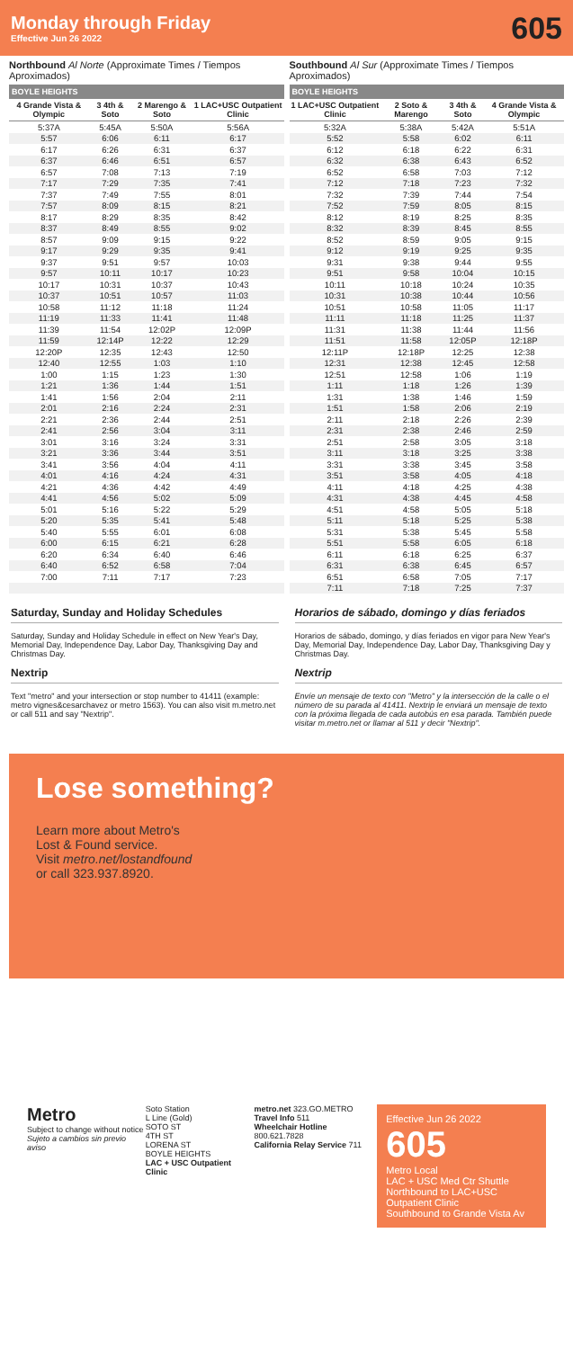Monday through Friday
Effective Jun 26 2022
605
Northbound Al Norte (Approximate Times / Tiempos Aproximados)
BOYLE HEIGHTS
| 4 Grande Vista & Olympic | 3 4th & Soto | 2 Marengo & Soto | 1 LAC+USC Outpatient Clinic |
| --- | --- | --- | --- |
| 5:37A | 5:45A | 5:50A | 5:56A |
| 5:57 | 6:06 | 6:11 | 6:17 |
| 6:17 | 6:26 | 6:31 | 6:37 |
| 6:37 | 6:46 | 6:51 | 6:57 |
| 6:57 | 7:08 | 7:13 | 7:19 |
| 7:17 | 7:29 | 7:35 | 7:41 |
| 7:37 | 7:49 | 7:55 | 8:01 |
| 7:57 | 8:09 | 8:15 | 8:21 |
| 8:17 | 8:29 | 8:35 | 8:42 |
| 8:37 | 8:49 | 8:55 | 9:02 |
| 8:57 | 9:09 | 9:15 | 9:22 |
| 9:17 | 9:29 | 9:35 | 9:41 |
| 9:37 | 9:51 | 9:57 | 10:03 |
| 9:57 | 10:11 | 10:17 | 10:23 |
| 10:17 | 10:31 | 10:37 | 10:43 |
| 10:37 | 10:51 | 10:57 | 11:03 |
| 10:58 | 11:12 | 11:18 | 11:24 |
| 11:19 | 11:33 | 11:41 | 11:48 |
| 11:39 | 11:54 | 12:02P | 12:09P |
| 11:59 | 12:14P | 12:22 | 12:29 |
| 12:20P | 12:35 | 12:43 | 12:50 |
| 12:40 | 12:55 | 1:03 | 1:10 |
| 1:00 | 1:15 | 1:23 | 1:30 |
| 1:21 | 1:36 | 1:44 | 1:51 |
| 1:41 | 1:56 | 2:04 | 2:11 |
| 2:01 | 2:16 | 2:24 | 2:31 |
| 2:21 | 2:36 | 2:44 | 2:51 |
| 2:41 | 2:56 | 3:04 | 3:11 |
| 3:01 | 3:16 | 3:24 | 3:31 |
| 3:21 | 3:36 | 3:44 | 3:51 |
| 3:41 | 3:56 | 4:04 | 4:11 |
| 4:01 | 4:16 | 4:24 | 4:31 |
| 4:21 | 4:36 | 4:42 | 4:49 |
| 4:41 | 4:56 | 5:02 | 5:09 |
| 5:01 | 5:16 | 5:22 | 5:29 |
| 5:20 | 5:35 | 5:41 | 5:48 |
| 5:40 | 5:55 | 6:01 | 6:08 |
| 6:00 | 6:15 | 6:21 | 6:28 |
| 6:20 | 6:34 | 6:40 | 6:46 |
| 6:40 | 6:52 | 6:58 | 7:04 |
| 7:00 | 7:11 | 7:17 | 7:23 |
Southbound Al Sur (Approximate Times / Tiempos Aproximados)
BOYLE HEIGHTS
| 1 LAC+USC Outpatient Clinic | 2 Soto & Marengo | 3 4th & Soto | 4 Grande Vista & Olympic |
| --- | --- | --- | --- |
| 5:32A | 5:38A | 5:42A | 5:51A |
| 5:52 | 5:58 | 6:02 | 6:11 |
| 6:12 | 6:18 | 6:22 | 6:31 |
| 6:32 | 6:38 | 6:43 | 6:52 |
| 6:52 | 6:58 | 7:03 | 7:12 |
| 7:12 | 7:18 | 7:23 | 7:32 |
| 7:32 | 7:39 | 7:44 | 7:54 |
| 7:52 | 7:59 | 8:05 | 8:15 |
| 8:12 | 8:19 | 8:25 | 8:35 |
| 8:32 | 8:39 | 8:45 | 8:55 |
| 8:52 | 8:59 | 9:05 | 9:15 |
| 9:12 | 9:19 | 9:25 | 9:35 |
| 9:31 | 9:38 | 9:44 | 9:55 |
| 9:51 | 9:58 | 10:04 | 10:15 |
| 10:11 | 10:18 | 10:24 | 10:35 |
| 10:31 | 10:38 | 10:44 | 10:56 |
| 10:51 | 10:58 | 11:05 | 11:17 |
| 11:11 | 11:18 | 11:25 | 11:37 |
| 11:31 | 11:38 | 11:44 | 11:56 |
| 11:51 | 11:58 | 12:05P | 12:18P |
| 12:11P | 12:18P | 12:25 | 12:38 |
| 12:31 | 12:38 | 12:45 | 12:58 |
| 12:51 | 12:58 | 1:06 | 1:19 |
| 1:11 | 1:18 | 1:26 | 1:39 |
| 1:31 | 1:38 | 1:46 | 1:59 |
| 1:51 | 1:58 | 2:06 | 2:19 |
| 2:11 | 2:18 | 2:26 | 2:39 |
| 2:31 | 2:38 | 2:46 | 2:59 |
| 2:51 | 2:58 | 3:05 | 3:18 |
| 3:11 | 3:18 | 3:25 | 3:38 |
| 3:31 | 3:38 | 3:45 | 3:58 |
| 3:51 | 3:58 | 4:05 | 4:18 |
| 4:11 | 4:18 | 4:25 | 4:38 |
| 4:31 | 4:38 | 4:45 | 4:58 |
| 4:51 | 4:58 | 5:05 | 5:18 |
| 5:11 | 5:18 | 5:25 | 5:38 |
| 5:31 | 5:38 | 5:45 | 5:58 |
| 5:51 | 5:58 | 6:05 | 6:18 |
| 6:11 | 6:18 | 6:25 | 6:37 |
| 6:31 | 6:38 | 6:45 | 6:57 |
| 6:51 | 6:58 | 7:05 | 7:17 |
| 7:11 | 7:18 | 7:25 | 7:37 |
Saturday, Sunday and Holiday Schedules
Saturday, Sunday and Holiday Schedule in effect on New Year's Day, Memorial Day, Independence Day, Labor Day, Thanksgiving Day and Christmas Day.
Nextrip
Text "metro" and your intersection or stop number to 41411 (example: metro vignes&cesarchavez or metro 1563). You can also visit m.metro.net or call 511 and say "Nextrip".
Horarios de sábado, domingo y días feriados
Horarios de sábado, domingo, y días feriados en vigor para New Year's Day, Memorial Day, Independence Day, Labor Day, Thanksgiving Day y Christmas Day.
Nextrip
Envíe un mensaje de texto con "Metro" y la intersección de la calle o el número de su parada al 41411. Nextrip le enviará un mensaje de texto con la próxima llegada de cada autobús en esa parada. También puede visitar m.metro.net or llamar al 511 y decir "Nextrip".
Lose something?
Learn more about Metro's
Lost & Found service.
Visit metro.net/lostandfound
or call 323.937.8920.
Metro
Subject to change without notice
Sujeto a cambios sin previo aviso
Soto Station
L Line (Gold)
SOTO ST
4TH ST
LORENA ST
BOYLE HEIGHTS
LAC + USC Outpatient Clinic
metro.net 323.GO.METRO
Travel Info 511
Wheelchair Hotline 800.621.7828
California Relay Service 711
Effective Jun 26 2022
605
Metro Local
LAC + USC Med Ctr Shuttle
Northbound to LAC+USC Outpatient Clinic
Southbound to Grande Vista Av